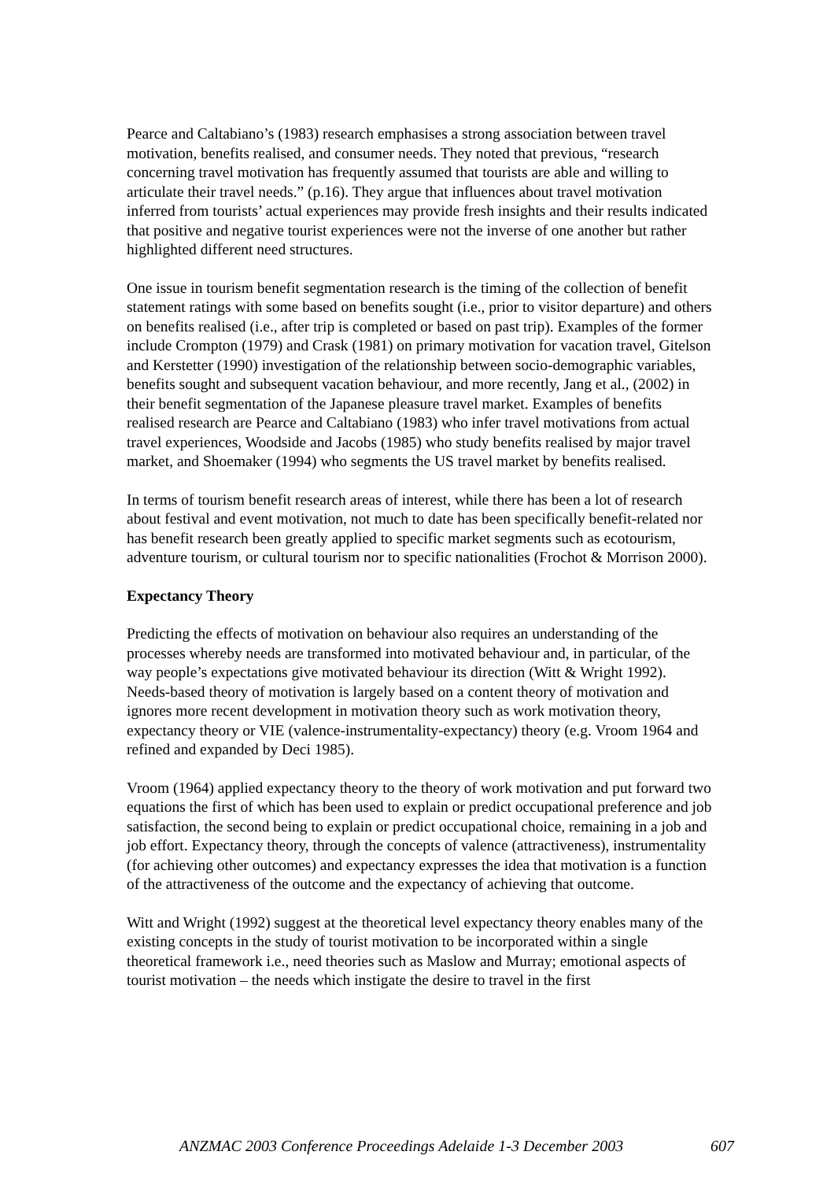Pearce and Caltabiano’s (1983) research emphasises a strong association between travel motivation, benefits realised, and consumer needs. They noted that previous, “research concerning travel motivation has frequently assumed that tourists are able and willing to articulate their travel needs.” (p.16). They argue that influences about travel motivation inferred from tourists’ actual experiences may provide fresh insights and their results indicated that positive and negative tourist experiences were not the inverse of one another but rather highlighted different need structures.
One issue in tourism benefit segmentation research is the timing of the collection of benefit statement ratings with some based on benefits sought (i.e., prior to visitor departure) and others on benefits realised (i.e., after trip is completed or based on past trip). Examples of the former include Crompton (1979) and Crask (1981) on primary motivation for vacation travel, Gitelson and Kerstetter (1990) investigation of the relationship between socio-demographic variables, benefits sought and subsequent vacation behaviour, and more recently, Jang et al., (2002) in their benefit segmentation of the Japanese pleasure travel market. Examples of benefits realised research are Pearce and Caltabiano (1983) who infer travel motivations from actual travel experiences, Woodside and Jacobs (1985) who study benefits realised by major travel market, and Shoemaker (1994) who segments the US travel market by benefits realised.
In terms of tourism benefit research areas of interest, while there has been a lot of research about festival and event motivation, not much to date has been specifically benefit-related nor has benefit research been greatly applied to specific market segments such as ecotourism, adventure tourism, or cultural tourism nor to specific nationalities (Frochot & Morrison 2000).
Expectancy Theory
Predicting the effects of motivation on behaviour also requires an understanding of the processes whereby needs are transformed into motivated behaviour and, in particular, of the way people’s expectations give motivated behaviour its direction (Witt & Wright 1992). Needs-based theory of motivation is largely based on a content theory of motivation and ignores more recent development in motivation theory such as work motivation theory, expectancy theory or VIE (valence-instrumentality-expectancy) theory (e.g. Vroom 1964 and refined and expanded by Deci 1985).
Vroom (1964) applied expectancy theory to the theory of work motivation and put forward two equations the first of which has been used to explain or predict occupational preference and job satisfaction, the second being to explain or predict occupational choice, remaining in a job and job effort. Expectancy theory, through the concepts of valence (attractiveness), instrumentality (for achieving other outcomes) and expectancy expresses the idea that motivation is a function of the attractiveness of the outcome and the expectancy of achieving that outcome.
Witt and Wright (1992) suggest at the theoretical level expectancy theory enables many of the existing concepts in the study of tourist motivation to be incorporated within a single theoretical framework i.e., need theories such as Maslow and Murray; emotional aspects of tourist motivation – the needs which instigate the desire to travel in the first
ANZMAC 2003 Conference Proceedings Adelaide 1-3 December 2003 607